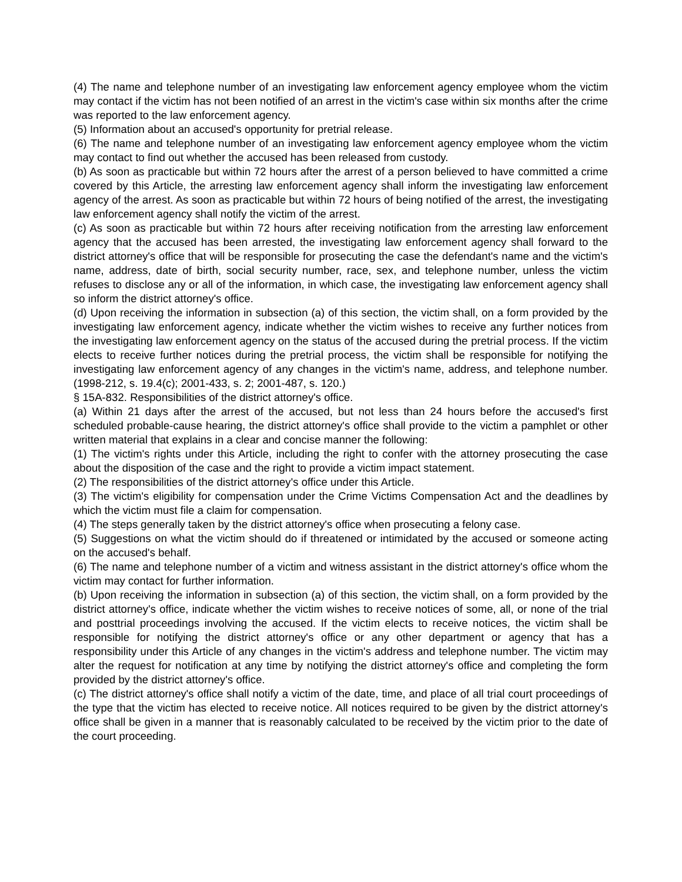(4) The name and telephone number of an investigating law enforcement agency employee whom the victim may contact if the victim has not been notified of an arrest in the victim's case within six months after the crime was reported to the law enforcement agency.
(5) Information about an accused's opportunity for pretrial release.
(6) The name and telephone number of an investigating law enforcement agency employee whom the victim may contact to find out whether the accused has been released from custody.
(b) As soon as practicable but within 72 hours after the arrest of a person believed to have committed a crime covered by this Article, the arresting law enforcement agency shall inform the investigating law enforcement agency of the arrest. As soon as practicable but within 72 hours of being notified of the arrest, the investigating law enforcement agency shall notify the victim of the arrest.
(c) As soon as practicable but within 72 hours after receiving notification from the arresting law enforcement agency that the accused has been arrested, the investigating law enforcement agency shall forward to the district attorney's office that will be responsible for prosecuting the case the defendant's name and the victim's name, address, date of birth, social security number, race, sex, and telephone number, unless the victim refuses to disclose any or all of the information, in which case, the investigating law enforcement agency shall so inform the district attorney's office.
(d) Upon receiving the information in subsection (a) of this section, the victim shall, on a form provided by the investigating law enforcement agency, indicate whether the victim wishes to receive any further notices from the investigating law enforcement agency on the status of the accused during the pretrial process. If the victim elects to receive further notices during the pretrial process, the victim shall be responsible for notifying the investigating law enforcement agency of any changes in the victim's name, address, and telephone number. (1998-212, s. 19.4(c); 2001-433, s. 2; 2001-487, s. 120.)
§ 15A-832. Responsibilities of the district attorney's office.
(a) Within 21 days after the arrest of the accused, but not less than 24 hours before the accused's first scheduled probable-cause hearing, the district attorney's office shall provide to the victim a pamphlet or other written material that explains in a clear and concise manner the following:
(1) The victim's rights under this Article, including the right to confer with the attorney prosecuting the case about the disposition of the case and the right to provide a victim impact statement.
(2) The responsibilities of the district attorney's office under this Article.
(3) The victim's eligibility for compensation under the Crime Victims Compensation Act and the deadlines by which the victim must file a claim for compensation.
(4) The steps generally taken by the district attorney's office when prosecuting a felony case.
(5) Suggestions on what the victim should do if threatened or intimidated by the accused or someone acting on the accused's behalf.
(6) The name and telephone number of a victim and witness assistant in the district attorney's office whom the victim may contact for further information.
(b) Upon receiving the information in subsection (a) of this section, the victim shall, on a form provided by the district attorney's office, indicate whether the victim wishes to receive notices of some, all, or none of the trial and posttrial proceedings involving the accused. If the victim elects to receive notices, the victim shall be responsible for notifying the district attorney's office or any other department or agency that has a responsibility under this Article of any changes in the victim's address and telephone number. The victim may alter the request for notification at any time by notifying the district attorney's office and completing the form provided by the district attorney's office.
(c) The district attorney's office shall notify a victim of the date, time, and place of all trial court proceedings of the type that the victim has elected to receive notice. All notices required to be given by the district attorney's office shall be given in a manner that is reasonably calculated to be received by the victim prior to the date of the court proceeding.